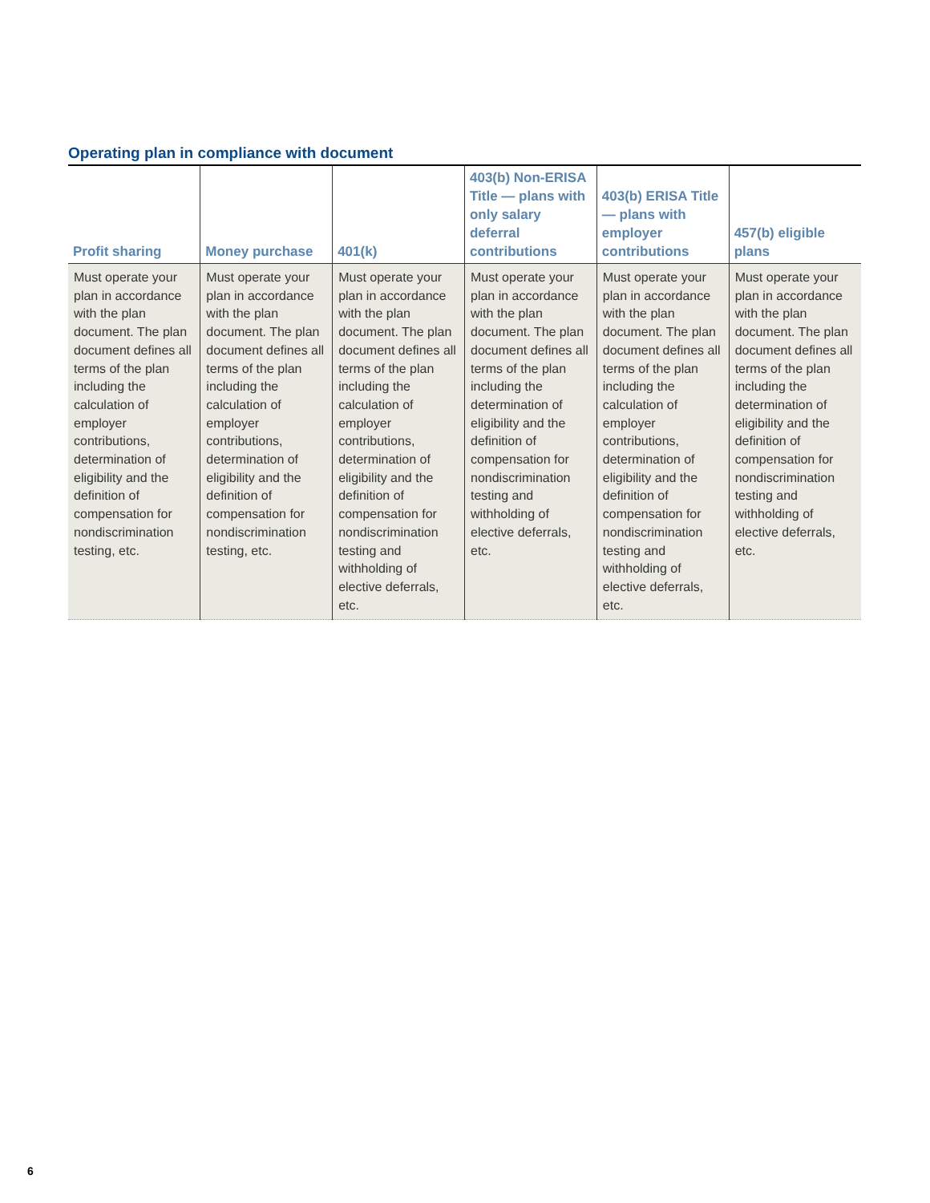Operating plan in compliance with document
| Profit sharing | Money purchase | 401(k) | 403(b) Non-ERISA Title — plans with only salary deferral contributions | 403(b) ERISA Title — plans with employer contributions | 457(b) eligible plans |
| --- | --- | --- | --- | --- | --- |
| Must operate your plan in accordance with the plan document. The plan document defines all terms of the plan including the calculation of employer contributions, determination of eligibility and the definition of compensation for nondiscrimination testing, etc. | Must operate your plan in accordance with the plan document. The plan document defines all terms of the plan including the calculation of employer contributions, determination of eligibility and the definition of compensation for nondiscrimination testing, etc. | Must operate your plan in accordance with the plan document. The plan document defines all terms of the plan including the calculation of employer contributions, determination of eligibility and the definition of compensation for nondiscrimination testing and withholding of elective deferrals, etc. | Must operate your plan in accordance with the plan document. The plan document defines all terms of the plan including the determination of eligibility and the definition of compensation for nondiscrimination testing and withholding of elective deferrals, etc. | Must operate your plan in accordance with the plan document. The plan document defines all terms of the plan including the calculation of employer contributions, determination of eligibility and the definition of compensation for nondiscrimination testing and withholding of elective deferrals, etc. | Must operate your plan in accordance with the plan document. The plan document defines all terms of the plan including the determination of eligibility and the definition of compensation for nondiscrimination testing and withholding of elective deferrals, etc. |
6